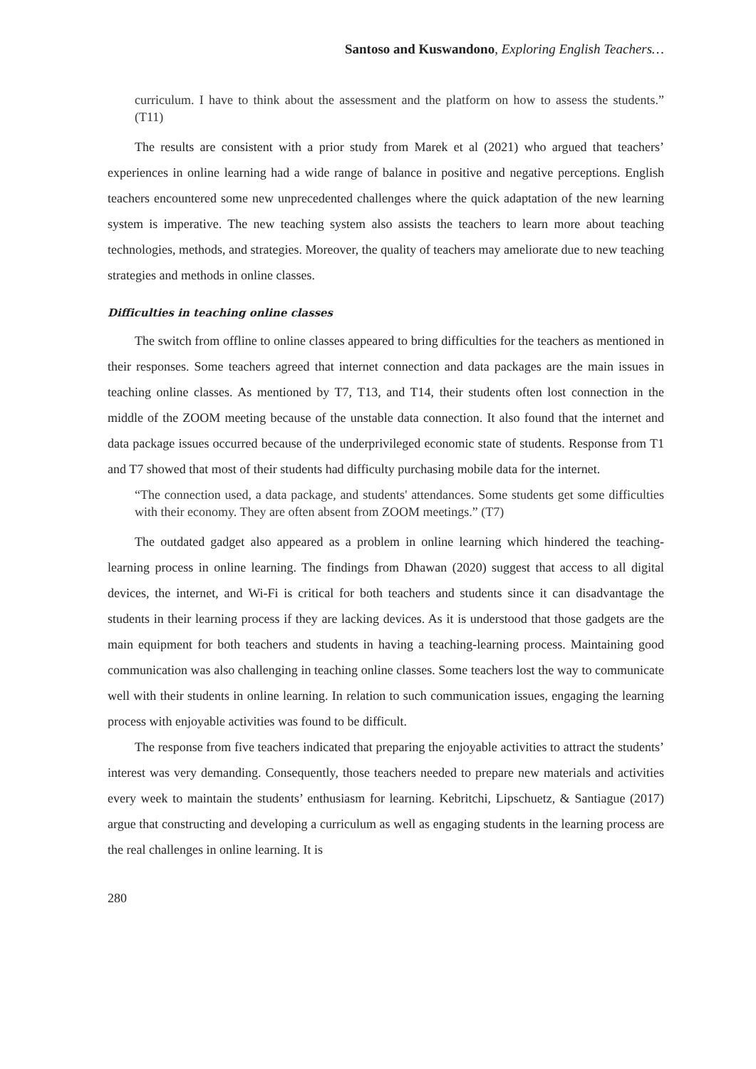Santoso and Kuswandono, Exploring English Teachers…
curriculum. I have to think about the assessment and the platform on how to assess the students.” (T11)
The results are consistent with a prior study from Marek et al (2021) who argued that teachers’ experiences in online learning had a wide range of balance in positive and negative perceptions. English teachers encountered some new unprecedented challenges where the quick adaptation of the new learning system is imperative. The new teaching system also assists the teachers to learn more about teaching technologies, methods, and strategies. Moreover, the quality of teachers may ameliorate due to new teaching strategies and methods in online classes.
Difficulties in teaching online classes
The switch from offline to online classes appeared to bring difficulties for the teachers as mentioned in their responses. Some teachers agreed that internet connection and data packages are the main issues in teaching online classes. As mentioned by T7, T13, and T14, their students often lost connection in the middle of the ZOOM meeting because of the unstable data connection. It also found that the internet and data package issues occurred because of the underprivileged economic state of students. Response from T1 and T7 showed that most of their students had difficulty purchasing mobile data for the internet.
“The connection used, a data package, and students' attendances. Some students get some difficulties with their economy. They are often absent from ZOOM meetings.” (T7)
The outdated gadget also appeared as a problem in online learning which hindered the teaching-learning process in online learning. The findings from Dhawan (2020) suggest that access to all digital devices, the internet, and Wi-Fi is critical for both teachers and students since it can disadvantage the students in their learning process if they are lacking devices. As it is understood that those gadgets are the main equipment for both teachers and students in having a teaching-learning process. Maintaining good communication was also challenging in teaching online classes. Some teachers lost the way to communicate well with their students in online learning. In relation to such communication issues, engaging the learning process with enjoyable activities was found to be difficult.
The response from five teachers indicated that preparing the enjoyable activities to attract the students’ interest was very demanding. Consequently, those teachers needed to prepare new materials and activities every week to maintain the students’ enthusiasm for learning. Kebritchi, Lipschuetz, & Santiague (2017) argue that constructing and developing a curriculum as well as engaging students in the learning process are the real challenges in online learning. It is
280